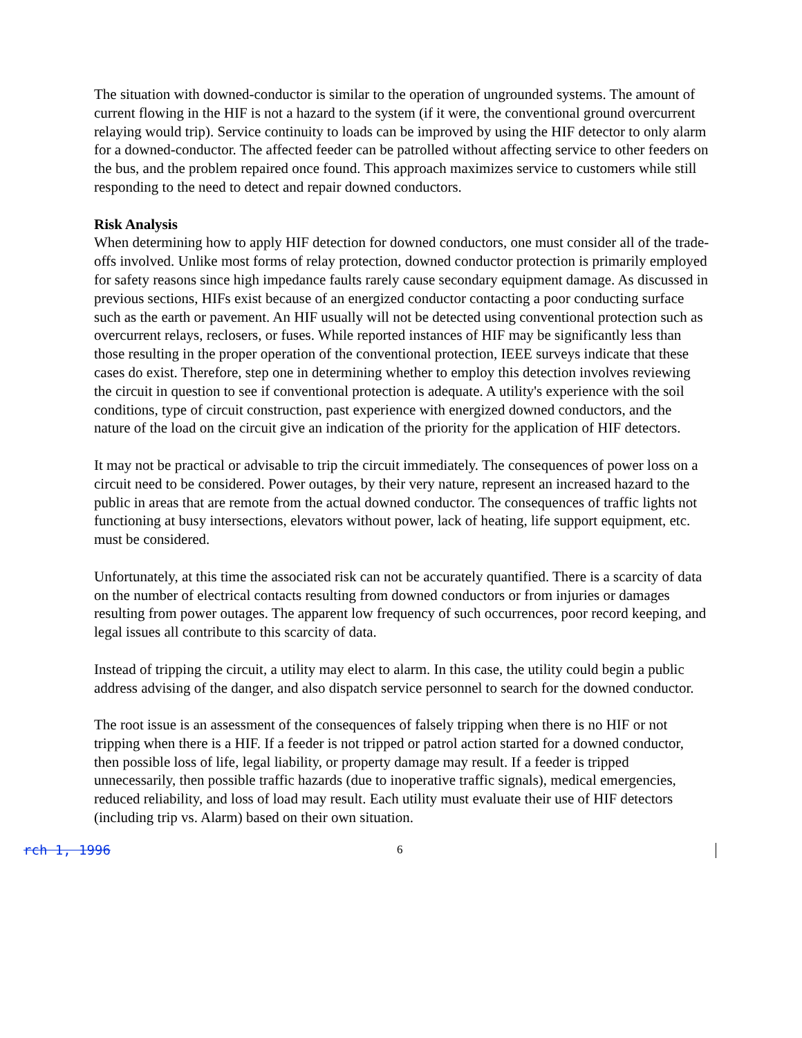The situation with downed-conductor is similar to the operation of ungrounded systems. The amount of current flowing in the HIF is not a hazard to the system (if it were, the conventional ground overcurrent relaying would trip). Service continuity to loads can be improved by using the HIF detector to only alarm for a downed-conductor. The affected feeder can be patrolled without affecting service to other feeders on the bus, and the problem repaired once found. This approach maximizes service to customers while still responding to the need to detect and repair downed conductors.
Risk Analysis
When determining how to apply HIF detection for downed conductors, one must consider all of the trade-offs involved. Unlike most forms of relay protection, downed conductor protection is primarily employed for safety reasons since high impedance faults rarely cause secondary equipment damage. As discussed in previous sections, HIFs exist because of an energized conductor contacting a poor conducting surface such as the earth or pavement. An HIF usually will not be detected using conventional protection such as overcurrent relays, reclosers, or fuses. While reported instances of HIF may be significantly less than those resulting in the proper operation of the conventional protection, IEEE surveys indicate that these cases do exist. Therefore, step one in determining whether to employ this detection involves reviewing the circuit in question to see if conventional protection is adequate. A utility's experience with the soil conditions, type of circuit construction, past experience with energized downed conductors, and the nature of the load on the circuit give an indication of the priority for the application of HIF detectors.
It may not be practical or advisable to trip the circuit immediately. The consequences of power loss on a circuit need to be considered. Power outages, by their very nature, represent an increased hazard to the public in areas that are remote from the actual downed conductor. The consequences of traffic lights not functioning at busy intersections, elevators without power, lack of heating, life support equipment, etc. must be considered.
Unfortunately, at this time the associated risk can not be accurately quantified. There is a scarcity of data on the number of electrical contacts resulting from downed conductors or from injuries or damages resulting from power outages. The apparent low frequency of such occurrences, poor record keeping, and legal issues all contribute to this scarcity of data.
Instead of tripping the circuit, a utility may elect to alarm. In this case, the utility could begin a public address advising of the danger, and also dispatch service personnel to search for the downed conductor.
The root issue is an assessment of the consequences of falsely tripping when there is no HIF or not tripping when there is a HIF. If a feeder is not tripped or patrol action started for a downed conductor, then possible loss of life, legal liability, or property damage may result. If a feeder is tripped unnecessarily, then possible traffic hazards (due to inoperative traffic signals), medical emergencies, reduced reliability, and loss of load may result. Each utility must evaluate their use of HIF detectors (including trip vs. Alarm) based on their own situation.
rch 1, 1996 6